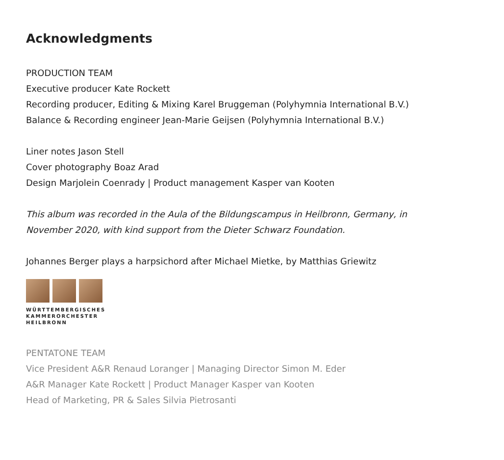Acknowledgments
PRODUCTION TEAM
Executive producer Kate Rockett
Recording producer, Editing & Mixing Karel Bruggeman (Polyhymnia International B.V.)
Balance & Recording engineer Jean-Marie Geijsen (Polyhymnia International B.V.)
Liner notes Jason Stell
Cover photography Boaz Arad
Design Marjolein Coenrady | Product management Kasper van Kooten
This album was recorded in the Aula of the Bildungscampus in Heilbronn, Germany, in
November 2020, with kind support from the Dieter Schwarz Foundation.
Johannes Berger plays a harpsichord after Michael Mietke, by Matthias Griewitz
WÜRTTEMBERGISCHES
KAMMERORCHESTER
HEILBRONN
PENTATONE TEAM
Vice President A&R Renaud Loranger | Managing Director Simon M. Eder
A&R Manager Kate Rockett | Product Manager Kasper van Kooten
Head of Marketing, PR & Sales Silvia Pietrosanti